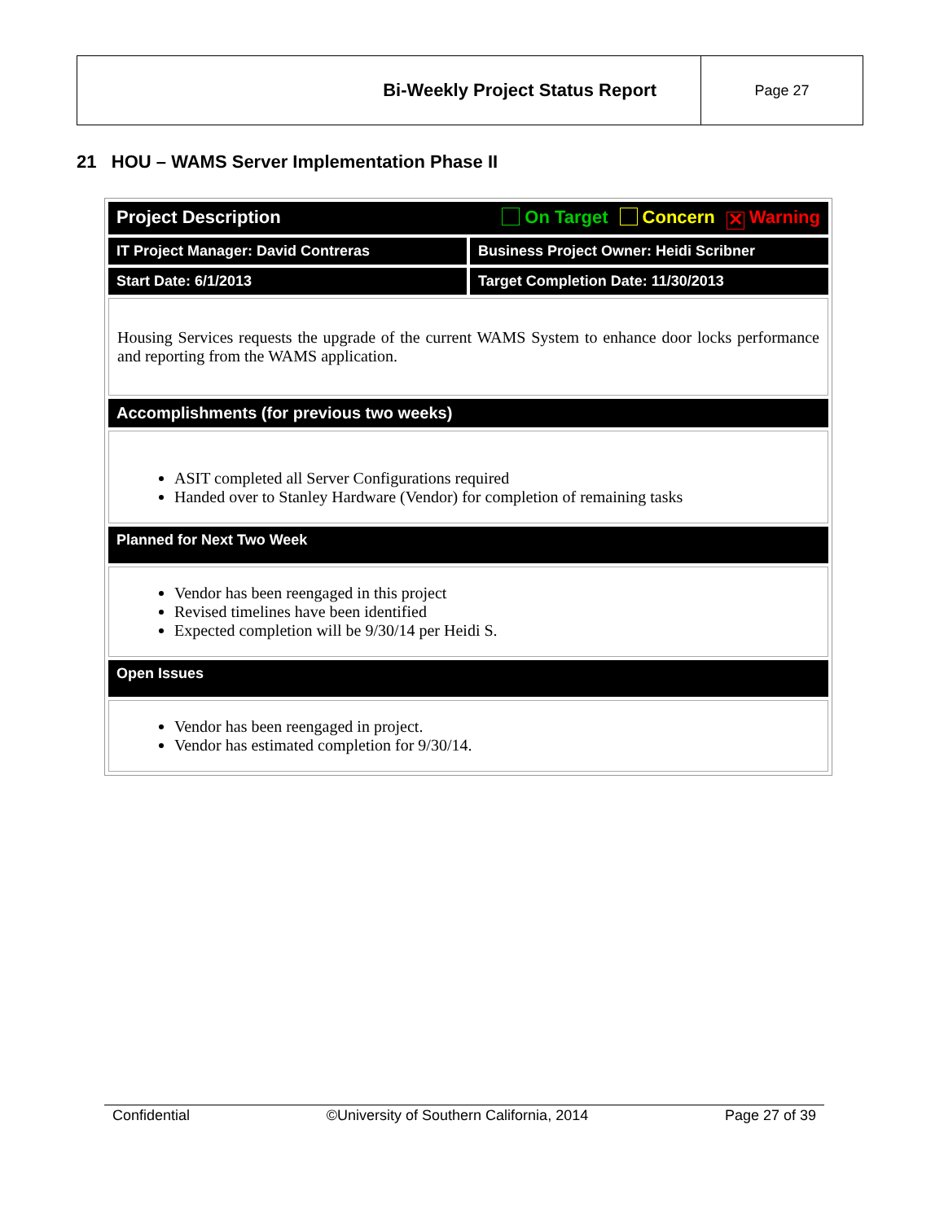| Bi-Weekly Project Status Report | Page 27 |
21 HOU – WAMS Server Implementation Phase II
| Project Description On Target Concern ✕ Warning | |
| IT Project Manager: David Contreras | Business Project Owner: Heidi Scribner |
| Start Date: 6/1/2013 | Target Completion Date: 11/30/2013 |
| Housing Services requests the upgrade of the current WAMS System to enhance door locks performance and reporting from the WAMS application. | |
| Accomplishments (for previous two weeks) | |
| ASIT completed all Server Configurations required Handed over to Stanley Hardware (Vendor) for completion of remaining tasks | |
| Planned for Next Two Week | |
| Vendor has been reengaged in this project Revised timelines have been identified Expected completion will be 9/30/14 per Heidi S. | |
| Open Issues | |
| Vendor has been reengaged in project. Vendor has estimated completion for 9/30/14. | |
Confidential ©University of Southern California, 2014 Page 27 of 39